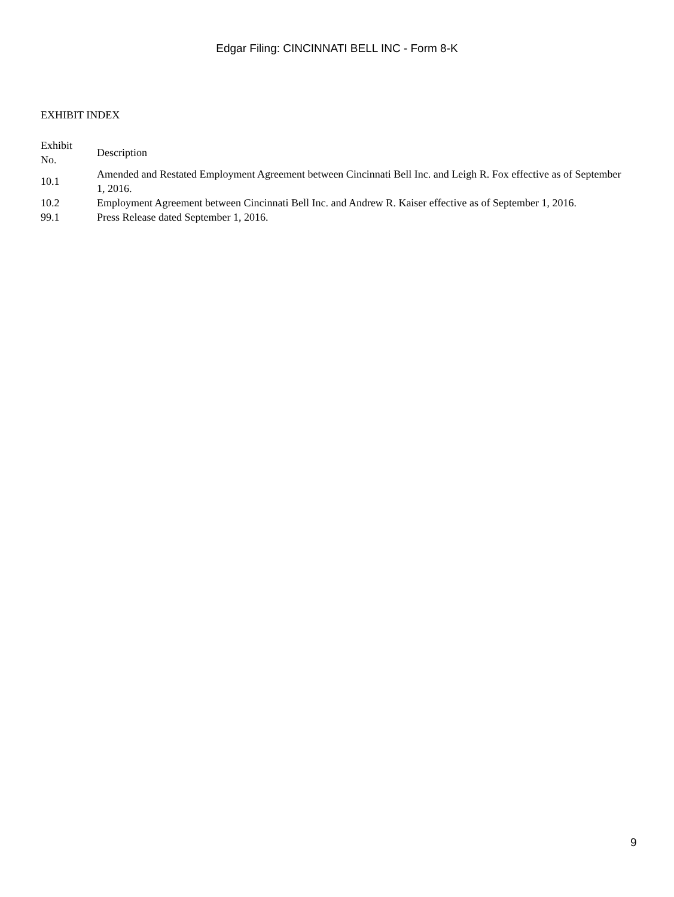Edgar Filing: CINCINNATI BELL INC - Form 8-K
EXHIBIT INDEX
| Exhibit No. | Description |
| --- | --- |
| 10.1 | Amended and Restated Employment Agreement between Cincinnati Bell Inc. and Leigh R. Fox effective as of September 1, 2016. |
| 10.2 | Employment Agreement between Cincinnati Bell Inc. and Andrew R. Kaiser effective as of September 1, 2016. |
| 99.1 | Press Release dated September 1, 2016. |
9